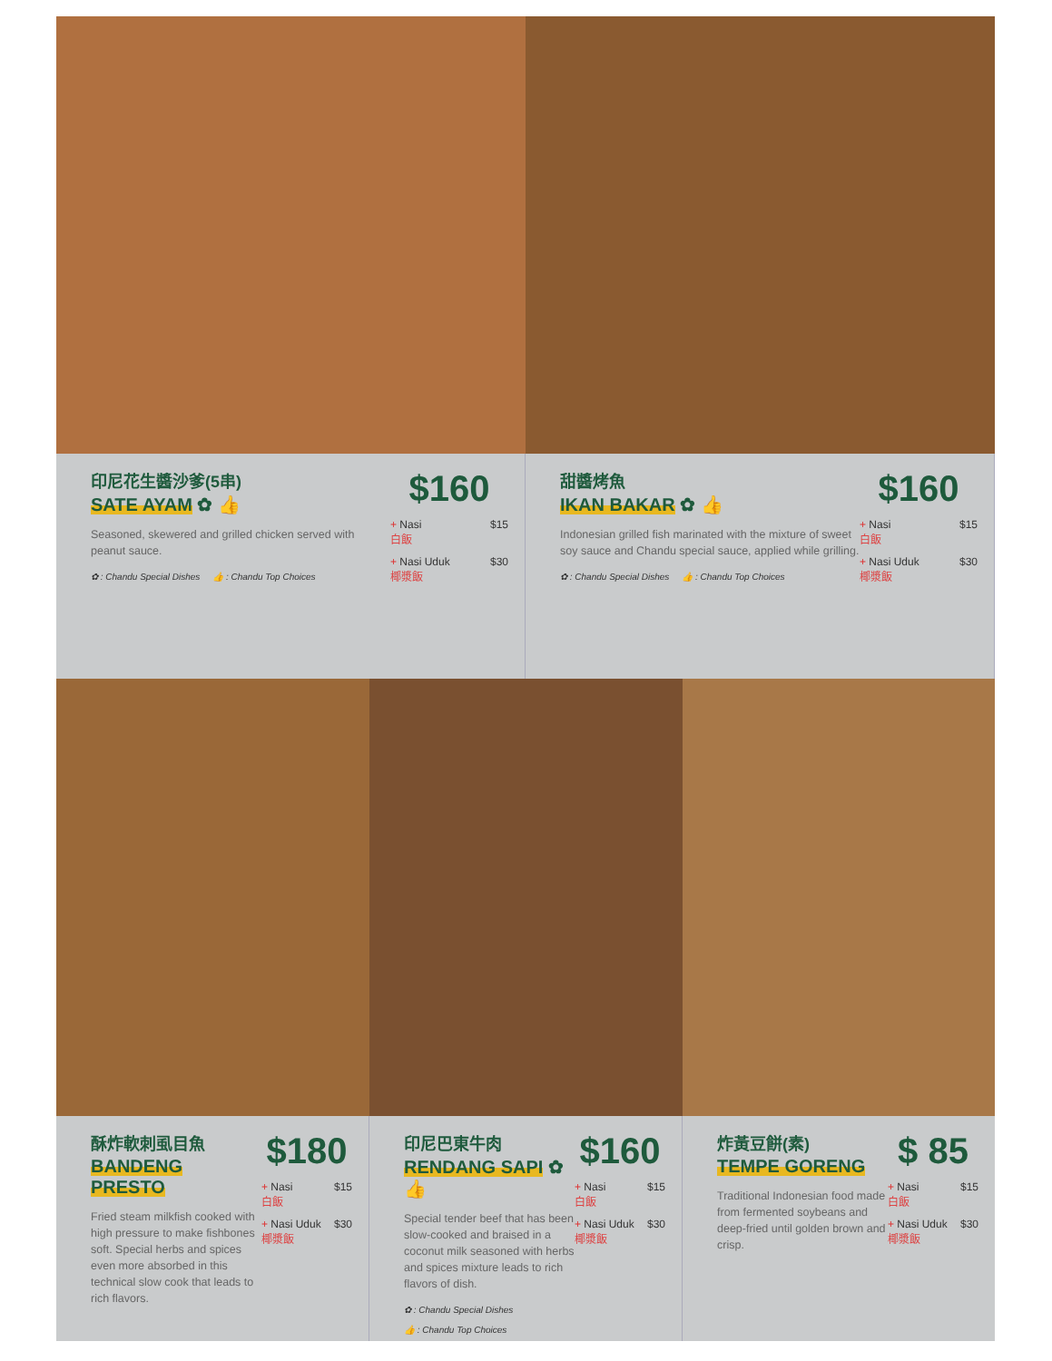印尼花生醬沙爹(5串)
SATE AYAM ✿ 👍
Seasoned, skewered and grilled chicken served with peanut sauce.
✿ : Chandu Special Dishes 👍 : Chandu Top Choices
$160
+ Nasi
白飯 $15
+ Nasi Uduk
椰漿飯 $30
甜醬烤魚
IKAN BAKAR ✿ 👍
Indonesian grilled fish marinated with the mixture of sweet soy sauce and Chandu special sauce, applied while grilling.
✿ : Chandu Special Dishes 👍 : Chandu Top Choices
$160
+ Nasi
白飯 $15
+ Nasi Uduk
椰漿飯 $30
酥炸軟刺虱目魚
BANDENG PRESTO
Fried steam milkfish cooked with high pressure to make fishbones soft. Special herbs and spices even more absorbed in this technical slow cook that leads to rich flavors.
$180
+ Nasi
白飯 $15
+ Nasi Uduk
椰漿飯 $30
印尼巴東牛肉
RENDANG SAPI ✿ 👍
Special tender beef that has been slow-cooked and braised in a coconut milk seasoned with herbs and spices mixture leads to rich flavors of dish.
✿ : Chandu Special Dishes
👍 : Chandu Top Choices
$160
+ Nasi
白飯 $15
+ Nasi Uduk
椰漿飯 $30
炸黃豆餅(素)
TEMPE GORENG
Traditional Indonesian food made from fermented soybeans and deep-fried until golden brown and crisp.
$ 85
+ Nasi
白飯 $15
+ Nasi Uduk
椰漿飯 $30